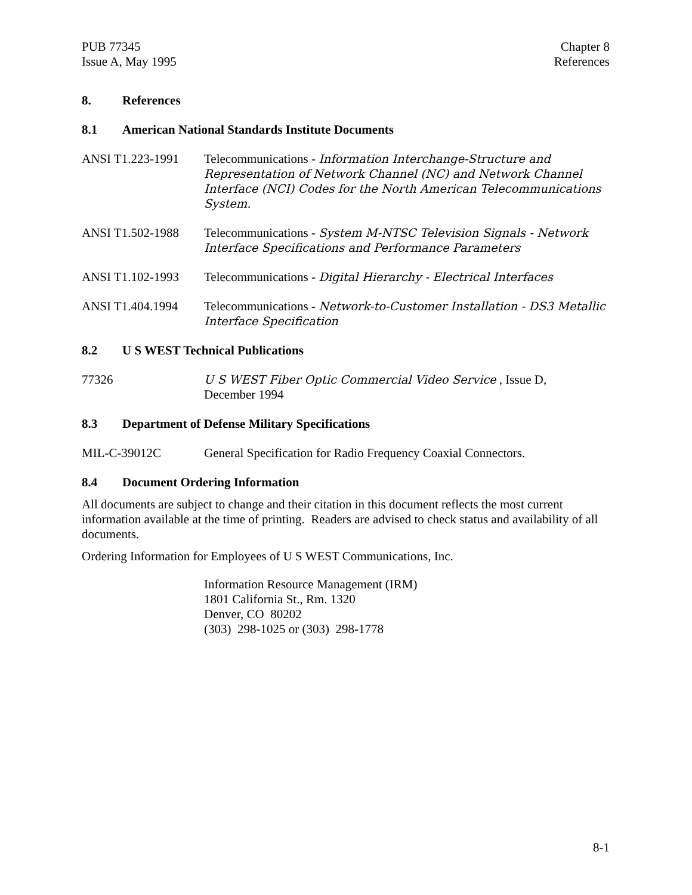PUB 77345
Issue A, May 1995
Chapter 8
References
8. References
8.1 American National Standards Institute Documents
ANSI T1.223-1991 Telecommunications - Information Interchange-Structure and Representation of Network Channel (NC) and Network Channel Interface (NCI) Codes for the North American Telecommunications System.
ANSI T1.502-1988 Telecommunications - System M-NTSC Television Signals - Network Interface Specifications and Performance Parameters
ANSI T1.102-1993 Telecommunications - Digital Hierarchy - Electrical Interfaces
ANSI T1.404.1994 Telecommunications - Network-to-Customer Installation - DS3 Metallic Interface Specification
8.2 U S WEST Technical Publications
77326 U S WEST Fiber Optic Commercial Video Service , Issue D,
December 1994
8.3 Department of Defense Military Specifications
MIL-C-39012C General Specification for Radio Frequency Coaxial Connectors.
8.4 Document Ordering Information
All documents are subject to change and their citation in this document reflects the most current information available at the time of printing. Readers are advised to check status and availability of all documents.
Ordering Information for Employees of U S WEST Communications, Inc.
Information Resource Management (IRM)
1801 California St., Rm. 1320
Denver, CO 80202
(303) 298-1025 or (303) 298-1778
8-1